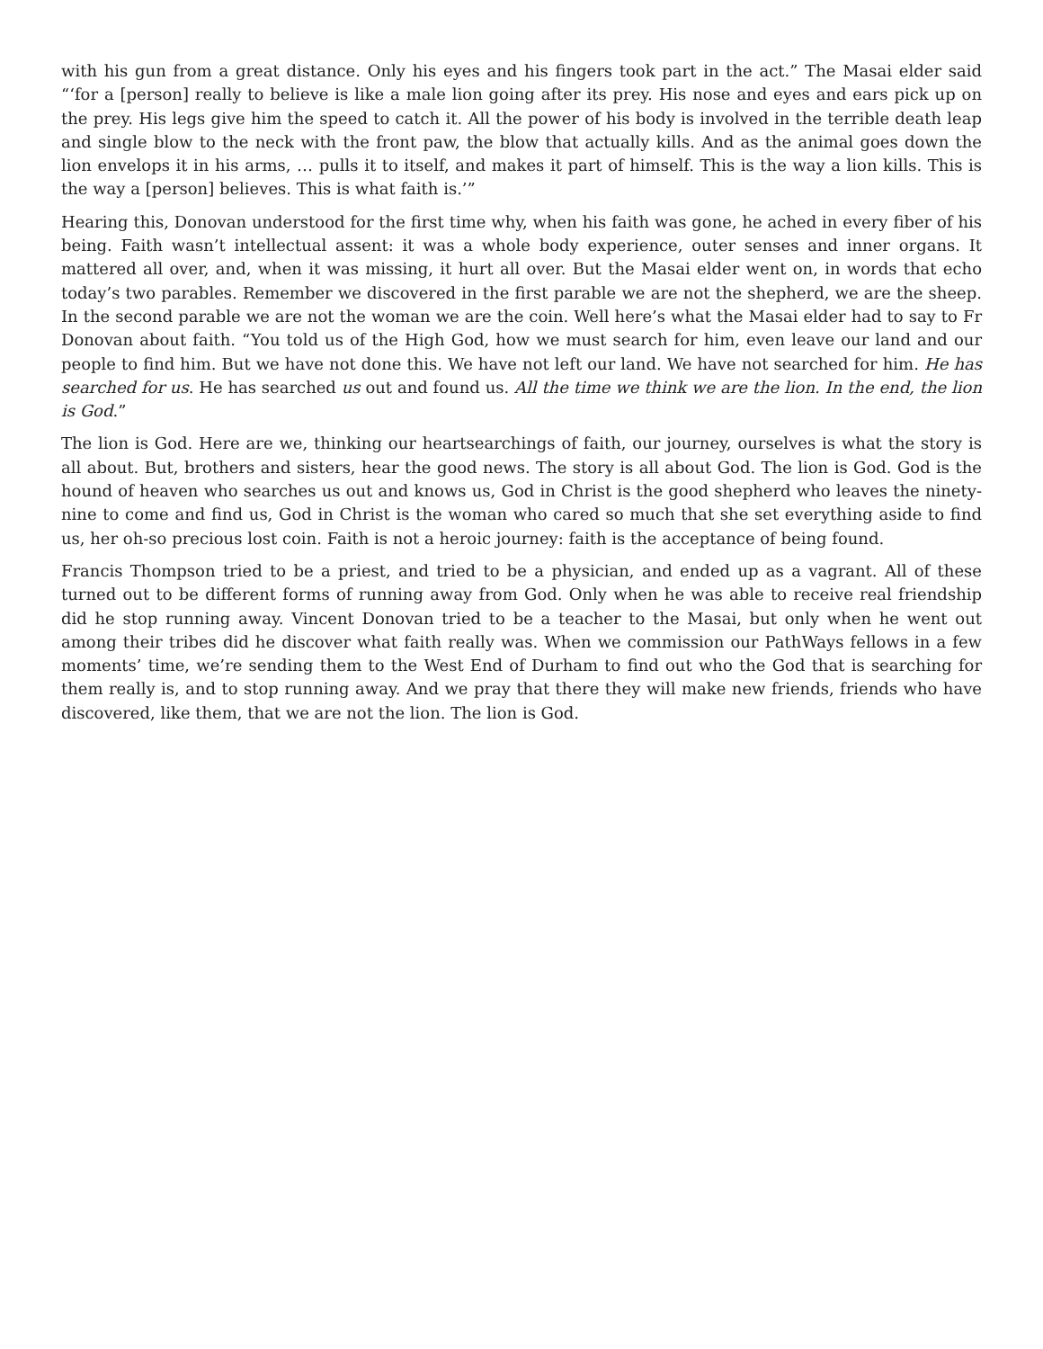with his gun from a great distance. Only his eyes and his fingers took part in the act.” The Masai elder said “‘for a [person] really to believe is like a male lion going after its prey. His nose and eyes and ears pick up on the prey. His legs give him the speed to catch it. All the power of his body is involved in the terrible death leap and single blow to the neck with the front paw, the blow that actually kills. And as the animal goes down the lion envelops it in his arms, … pulls it to itself, and makes it part of himself. This is the way a lion kills. This is the way a [person] believes. This is what faith is.’”
Hearing this, Donovan understood for the first time why, when his faith was gone, he ached in every fiber of his being. Faith wasn’t intellectual assent: it was a whole body experience, outer senses and inner organs. It mattered all over, and, when it was missing, it hurt all over. But the Masai elder went on, in words that echo today’s two parables. Remember we discovered in the first parable we are not the shepherd, we are the sheep. In the second parable we are not the woman we are the coin. Well here’s what the Masai elder had to say to Fr Donovan about faith. “You told us of the High God, how we must search for him, even leave our land and our people to find him. But we have not done this. We have not left our land. We have not searched for him. He has searched for us. He has searched us out and found us. All the time we think we are the lion. In the end, the lion is God.”
The lion is God. Here are we, thinking our heartsearchings of faith, our journey, ourselves is what the story is all about. But, brothers and sisters, hear the good news. The story is all about God. The lion is God. God is the hound of heaven who searches us out and knows us, God in Christ is the good shepherd who leaves the ninety-nine to come and find us, God in Christ is the woman who cared so much that she set everything aside to find us, her oh-so precious lost coin. Faith is not a heroic journey: faith is the acceptance of being found.
Francis Thompson tried to be a priest, and tried to be a physician, and ended up as a vagrant. All of these turned out to be different forms of running away from God. Only when he was able to receive real friendship did he stop running away. Vincent Donovan tried to be a teacher to the Masai, but only when he went out among their tribes did he discover what faith really was. When we commission our PathWays fellows in a few moments’ time, we’re sending them to the West End of Durham to find out who the God that is searching for them really is, and to stop running away. And we pray that there they will make new friends, friends who have discovered, like them, that we are not the lion. The lion is God.